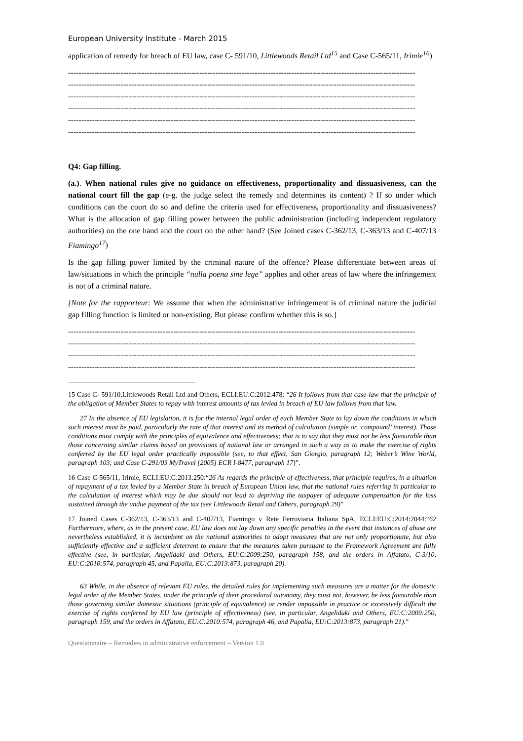European University Institute - March 2015
application of remedy for breach of EU law, case C- 591/10, Littlewoods Retail Ltd<sup>15</sup> and Case C-565/11, Irimie<sup>16</sup>)
------------------------------------------------------------------------------------------------------------------------------------
------------------------------------------------------------------------------------------------------------------------------------
------------------------------------------------------------------------------------------------------------------------------------
------------------------------------------------------------------------------------------------------------------------------------
------------------------------------------------------------------------------------------------------------------------------------
------------------------------------------------------------------------------------------------------------------------------------
Q4: Gap filling.
(a.). When national rules give no guidance on effectiveness, proportionality and dissuasiveness, can the national court fill the gap (e-g. the judge select the remedy and determines its content) ? If so under which conditions can the court do so and define the criteria used for effectiveness, proportionality and dissuasiveness? What is the allocation of gap filling power between the public administration (including independent regulatory authorities) on the one hand and the court on the other hand? (See Joined cases C-362/13, C-363/13 and C-407/13 Fiamingo<sup>17</sup>)
Is the gap filling power limited by the criminal nature of the offence? Please differentiate between areas of law/situations in which the principle “nulla poena sine lege” applies and other areas of law where the infringement is not of a criminal nature.
[Note for the rapporteur: We assume that when the administrative infringement is of criminal nature the judicial gap filling function is limited or non-existing. But please confirm whether this is so.]
------------------------------------------------------------------------------------------------------------------------------------
------------------------------------------------------------------------------------------------------------------------------------
------------------------------------------------------------------------------------------------------------------------------------
------------------------------------------------------------------------------------------------------------------------------------
15 Case C- 591/10,Littlewoods Retail Ltd and Others, ECLI:EU:C:2012:478: “26 It follows from that case-law that the principle of the obligation of Member States to repay with interest amounts of tax levied in breach of EU law follows from that law.
27 In the absence of EU legislation, it is for the internal legal order of each Member State to lay down the conditions in which such interest must be paid, particularly the rate of that interest and its method of calculation (simple or ‘compound’ interest). Those conditions must comply with the principles of equivalence and effectiveness; that is to say that they must not be less favourable than those concerning similar claims based on provisions of national law or arranged in such a way as to make the exercise of rights conferred by the EU legal order practically impossible (see, to that effect, San Giorgio, paragraph 12; Weber’s Wine World, paragraph 103; and Case C-291/03 MyTravel [2005] ECR I-8477, paragraph 17)”.
16 Case C-565/11, Irimie, ECLI:EU:C:2013:250:“26 As regards the principle of effectiveness, that principle requires, in a situation of repayment of a tax levied by a Member State in breach of European Union law, that the national rules referring in particular to the calculation of interest which may be due should not lead to depriving the taxpayer of adequate compensation for the loss sustained through the undue payment of the tax (see Littlewoods Retail and Others, paragraph 29)”
17 Joined Cases C-362/13, C-363/13 and C-407/13, Fiamingo v Rete Ferroviaria Italiana SpA, ECLI:EU:C:2014:2044:“62 Furthermore, where, as in the present case, EU law does not lay down any specific penalties in the event that instances of abuse are nevertheless established, it is incumbent on the national authorities to adopt measures that are not only proportionate, but also sufficiently effective and a sufficient deterrent to ensure that the measures taken pursuant to the Framework Agreement are fully effective (see, in particular, Angelidaki and Others, EU:C:2009:250, paragraph 158, and the orders in Affatato, C-3/10, EU:C:2010:574, paragraph 45, and Papalia, EU:C:2013:873, paragraph 20).
63 While, in the absence of relevant EU rules, the detailed rules for implementing such measures are a matter for the domestic legal order of the Member States, under the principle of their procedural autonomy, they must not, however, be less favourable than those governing similar domestic situations (principle of equivalence) or render impossible in practice or excessively difficult the exercise of rights conferred by EU law (principle of effectiveness) (see, in particular, Angelidaki and Others, EU:C:2009:250, paragraph 159, and the orders in Affatato, EU:C:2010:574, paragraph 46, and Papalia, EU:C:2013:873, paragraph 21).”
Questionnaire – Remedies in administrative enforcement – Version 1.0